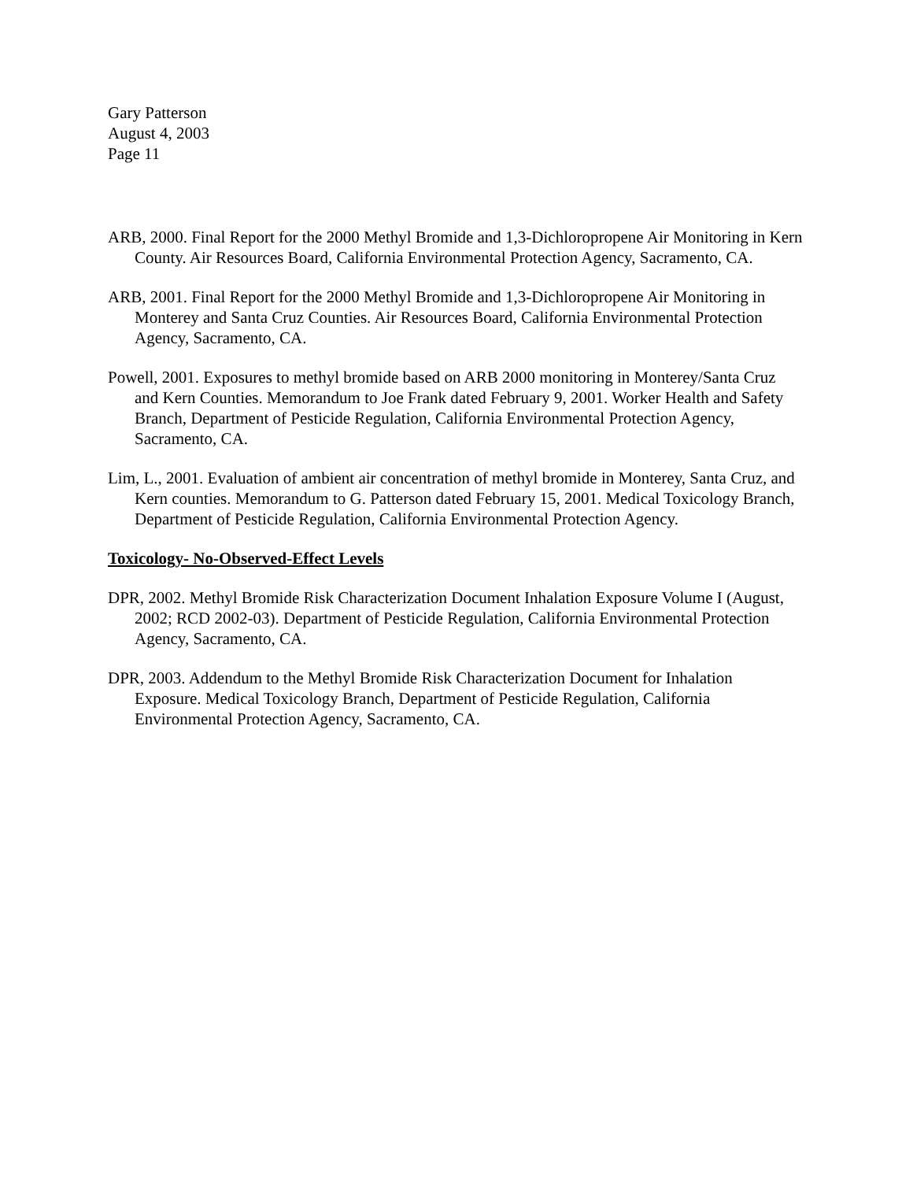Gary Patterson
August 4, 2003
Page 11
ARB, 2000. Final Report for the 2000 Methyl Bromide and 1,3-Dichloropropene Air Monitoring in Kern County. Air Resources Board, California Environmental Protection Agency, Sacramento, CA.
ARB, 2001. Final Report for the 2000 Methyl Bromide and 1,3-Dichloropropene Air Monitoring in Monterey and Santa Cruz Counties. Air Resources Board, California Environmental Protection Agency, Sacramento, CA.
Powell, 2001. Exposures to methyl bromide based on ARB 2000 monitoring in Monterey/Santa Cruz and Kern Counties. Memorandum to Joe Frank dated February 9, 2001. Worker Health and Safety Branch, Department of Pesticide Regulation, California Environmental Protection Agency, Sacramento, CA.
Lim, L., 2001. Evaluation of ambient air concentration of methyl bromide in Monterey, Santa Cruz, and Kern counties. Memorandum to G. Patterson dated February 15, 2001. Medical Toxicology Branch, Department of Pesticide Regulation, California Environmental Protection Agency.
Toxicology- No-Observed-Effect Levels
DPR, 2002. Methyl Bromide Risk Characterization Document Inhalation Exposure Volume I (August, 2002; RCD 2002-03). Department of Pesticide Regulation, California Environmental Protection Agency, Sacramento, CA.
DPR, 2003. Addendum to the Methyl Bromide Risk Characterization Document for Inhalation Exposure. Medical Toxicology Branch, Department of Pesticide Regulation, California Environmental Protection Agency, Sacramento, CA.